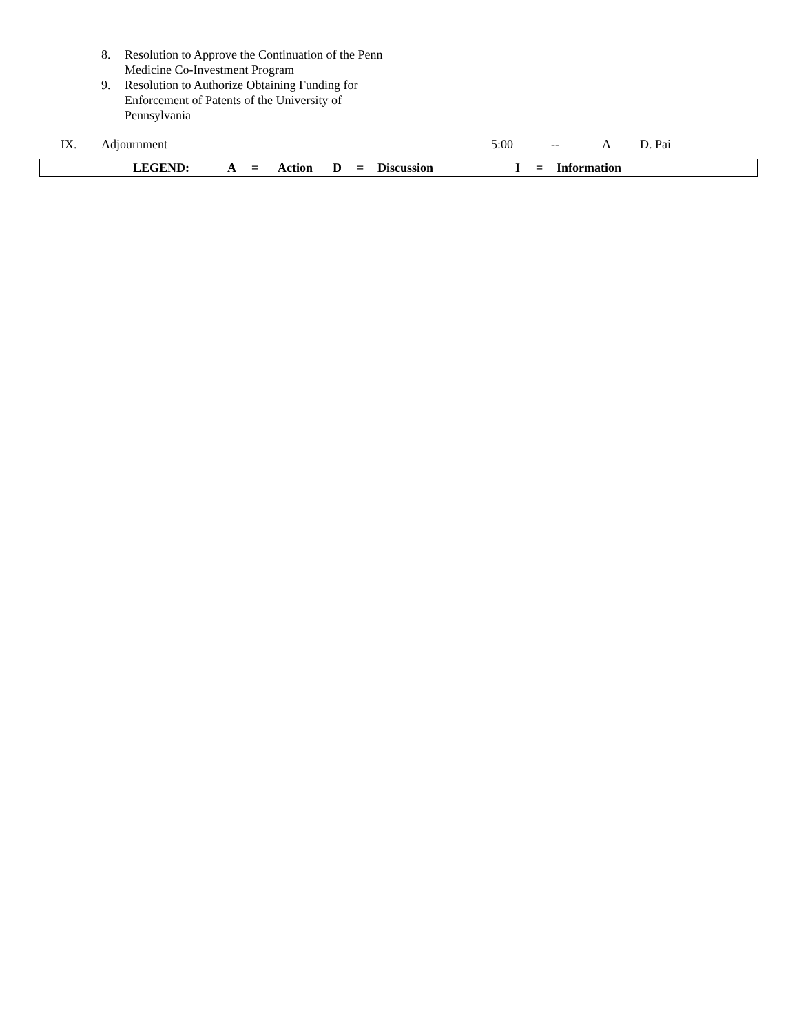8. Resolution to Approve the Continuation of the Penn Medicine Co-Investment Program
9. Resolution to Authorize Obtaining Funding for Enforcement of Patents of the University of Pennsylvania
IX. Adjournment 5:00 -- A D. Pai
| | LEGEND: | A | = | Action | D | = | Discussion | I | = | Information |